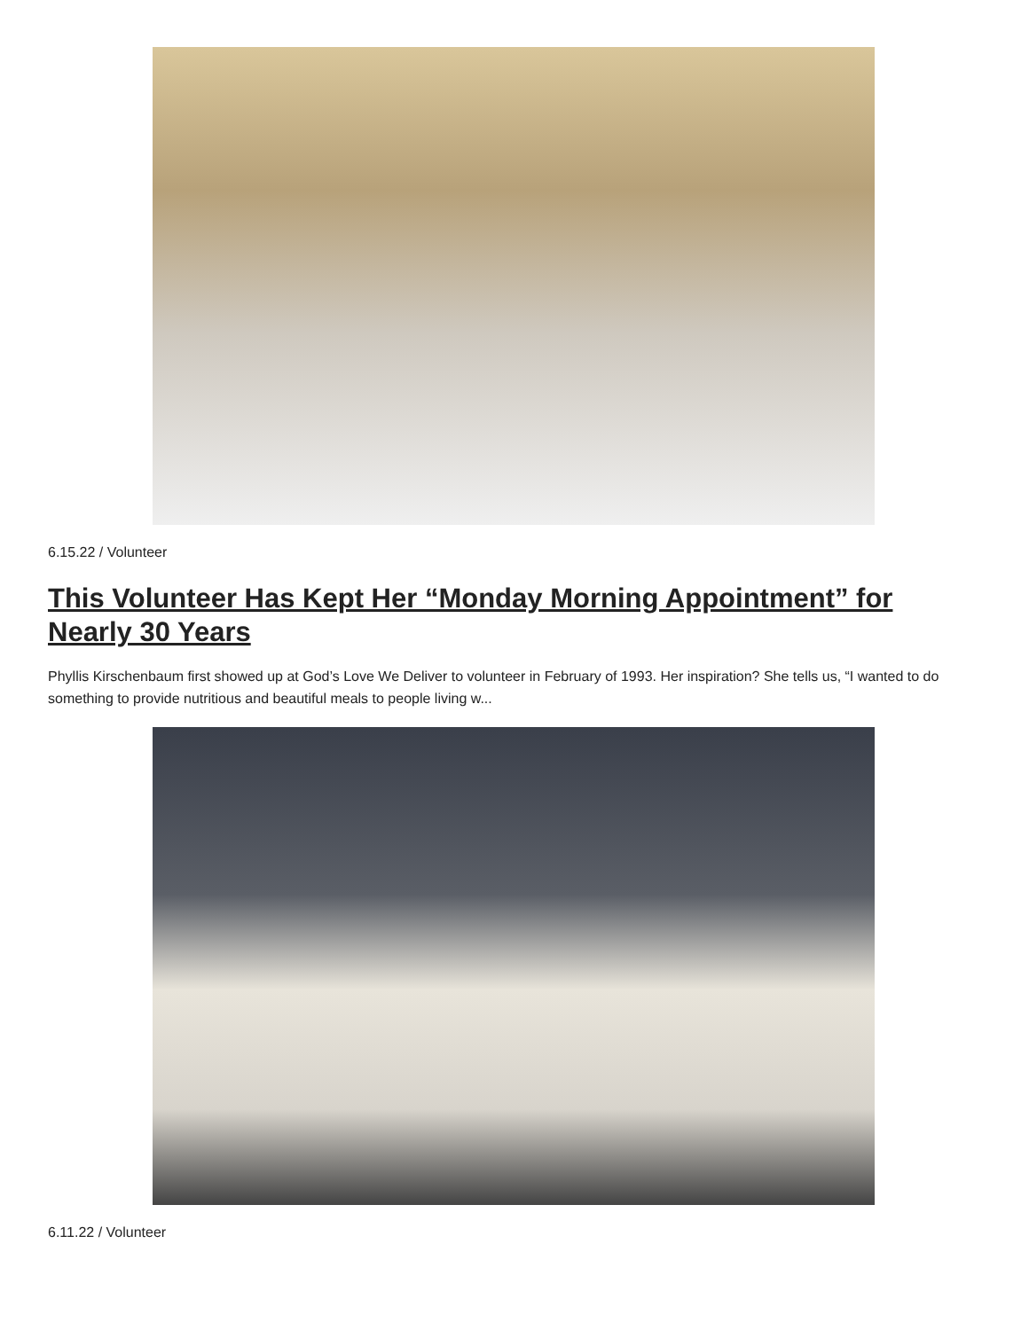6.15.22 / Volunteer
This Volunteer Has Kept Her “Monday Morning Appointment” for Nearly 30 Years
Phyllis Kirschenbaum first showed up at God’s Love We Deliver to volunteer in February of 1993. Her inspiration? She tells us, “I wanted to do something to provide nutritious and beautiful meals to people living w...
6.11.22 / Volunteer